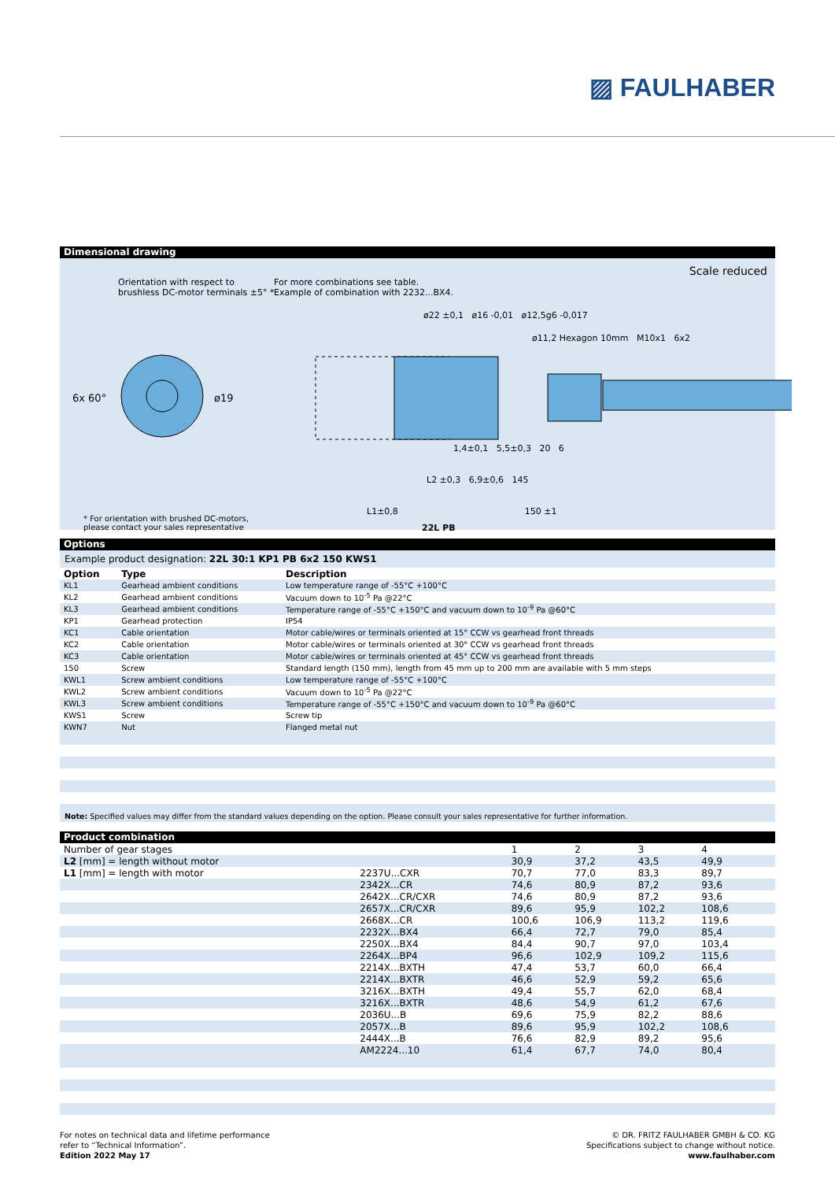▨ FAULHABER
Dimensional drawing
Scale reduced
Orientation with respect to
brushless DC-motor terminals ±5° *
For more combinations see table.
Example of combination with 2232...BX4.
6x 60° ø19
ø22 ±0,1 ø16 -0,01 ø12,5g6 -0,017
ø11,2 Hexagon 10mm M10x1 6x2
1,4±0,1 5,5±0,3 20 6
L2 ±0,3 6,9±0,6 145
L1±0,8 150 ±1
22L PB
* For orientation with brushed DC-motors,
please contact your sales representative
Options
Example product designation: 22L 30:1 KP1 PB 6x2 150 KWS1
| Option | Type | Description |
| --- | --- | --- |
| KL1 | Gearhead ambient conditions | Low temperature range of -55°C +100°C |
| KL2 | Gearhead ambient conditions | Vacuum down to 10<sup>-5</sup> Pa @22°C |
| KL3 | Gearhead ambient conditions | Temperature range of -55°C +150°C and vacuum down to 10<sup>-9</sup> Pa @60°C |
| KP1 | Gearhead protection | IP54 |
| KC1 | Cable orientation | Motor cable/wires or terminals oriented at 15° CCW vs gearhead front threads |
| KC2 | Cable orientation | Motor cable/wires or terminals oriented at 30° CCW vs gearhead front threads |
| KC3 | Cable orientation | Motor cable/wires or terminals oriented at 45° CCW vs gearhead front threads |
| 150 | Screw | Standard length (150 mm), length from 45 mm up to 200 mm are available with 5 mm steps |
| KWL1 | Screw ambient conditions | Low temperature range of -55°C +100°C |
| KWL2 | Screw ambient conditions | Vacuum down to 10<sup>-5</sup> Pa @22°C |
| KWL3 | Screw ambient conditions | Temperature range of -55°C +150°C and vacuum down to 10<sup>-9</sup> Pa @60°C |
| KWS1 | Screw | Screw tip |
| KWN7 | Nut | Flanged metal nut |
Note: Specified values may differ from the standard values depending on the option. Please consult your sales representative for further information.
Product combination
| Number of gear stages | | 1 | 2 | 3 | 4 | |
| L2 [mm] = length without motor | | 30,9 | 37,2 | 43,5 | 49,9 | |
| L1 [mm] = length with motor | 2237U...CXR | 70,7 | 77,0 | 83,3 | 89,7 | |
| | 2342X...CR | 74,6 | 80,9 | 87,2 | 93,6 | |
| | 2642X...CR/CXR | 74,6 | 80,9 | 87,2 | 93,6 | |
| | 2657X...CR/CXR | 89,6 | 95,9 | 102,2 | 108,6 | |
| | 2668X...CR | 100,6 | 106,9 | 113,2 | 119,6 | |
| | 2232X...BX4 | 66,4 | 72,7 | 79,0 | 85,4 | |
| | 2250X...BX4 | 84,4 | 90,7 | 97,0 | 103,4 | |
| | 2264X...BP4 | 96,6 | 102,9 | 109,2 | 115,6 | |
| | 2214X...BXTH | 47,4 | 53,7 | 60,0 | 66,4 | |
| | 2214X...BXTR | 46,6 | 52,9 | 59,2 | 65,6 | |
| | 3216X...BXTH | 49,4 | 55,7 | 62,0 | 68,4 | |
| | 3216X...BXTR | 48,6 | 54,9 | 61,2 | 67,6 | |
| | 2036U...B | 69,6 | 75,9 | 82,2 | 88,6 | |
| | 2057X...B | 89,6 | 95,9 | 102,2 | 108,6 | |
| | 2444X...B | 76,6 | 82,9 | 89,2 | 95,6 | |
| | AM2224...10 | 61,4 | 67,7 | 74,0 | 80,4 | |
For notes on technical data and lifetime performance
refer to “Technical Information”.
Edition 2022 May 17
© DR. FRITZ FAULHABER GMBH & CO. KG
Specifications subject to change without notice.
www.faulhaber.com